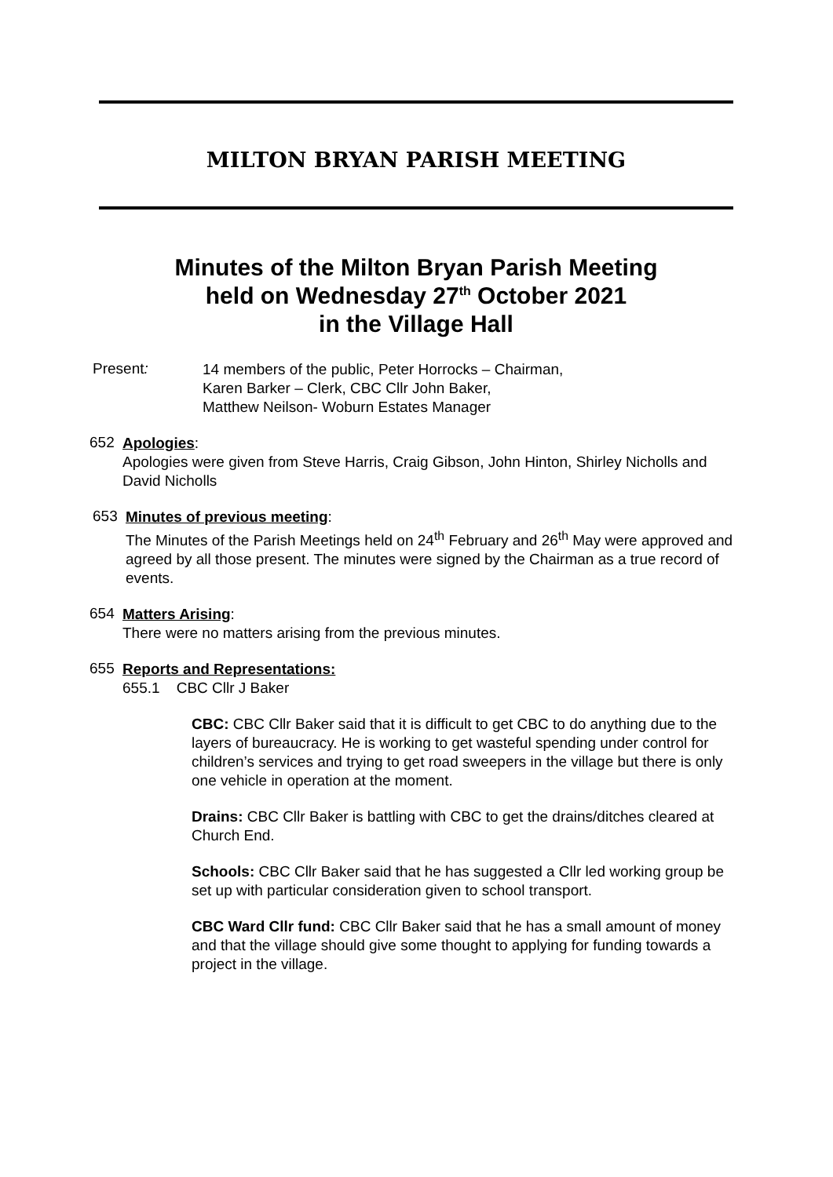MILTON BRYAN PARISH MEETING
Minutes of the Milton Bryan Parish Meeting
held on Wednesday 27<sup>th</sup> October 2021
in the Village Hall
Present:
14 members of the public, Peter Horrocks – Chairman,
Karen Barker – Clerk, CBC Cllr John Baker,
Matthew Neilson- Woburn Estates Manager
652
Apologies:
Apologies were given from Steve Harris, Craig Gibson, John Hinton, Shirley Nicholls and David Nicholls
653
Minutes of previous meeting:
The Minutes of the Parish Meetings held on 24<sup>th</sup> February and 26<sup>th</sup> May were approved and agreed by all those present. The minutes were signed by the Chairman as a true record of events.
654
Matters Arising:
There were no matters arising from the previous minutes.
655
Reports and Representations:
655.1 CBC Cllr J Baker
CBC: CBC Cllr Baker said that it is difficult to get CBC to do anything due to the layers of bureaucracy. He is working to get wasteful spending under control for children’s services and trying to get road sweepers in the village but there is only one vehicle in operation at the moment.
Drains: CBC Cllr Baker is battling with CBC to get the drains/ditches cleared at Church End.
Schools: CBC Cllr Baker said that he has suggested a Cllr led working group be set up with particular consideration given to school transport.
CBC Ward Cllr fund: CBC Cllr Baker said that he has a small amount of money and that the village should give some thought to applying for funding towards a project in the village.